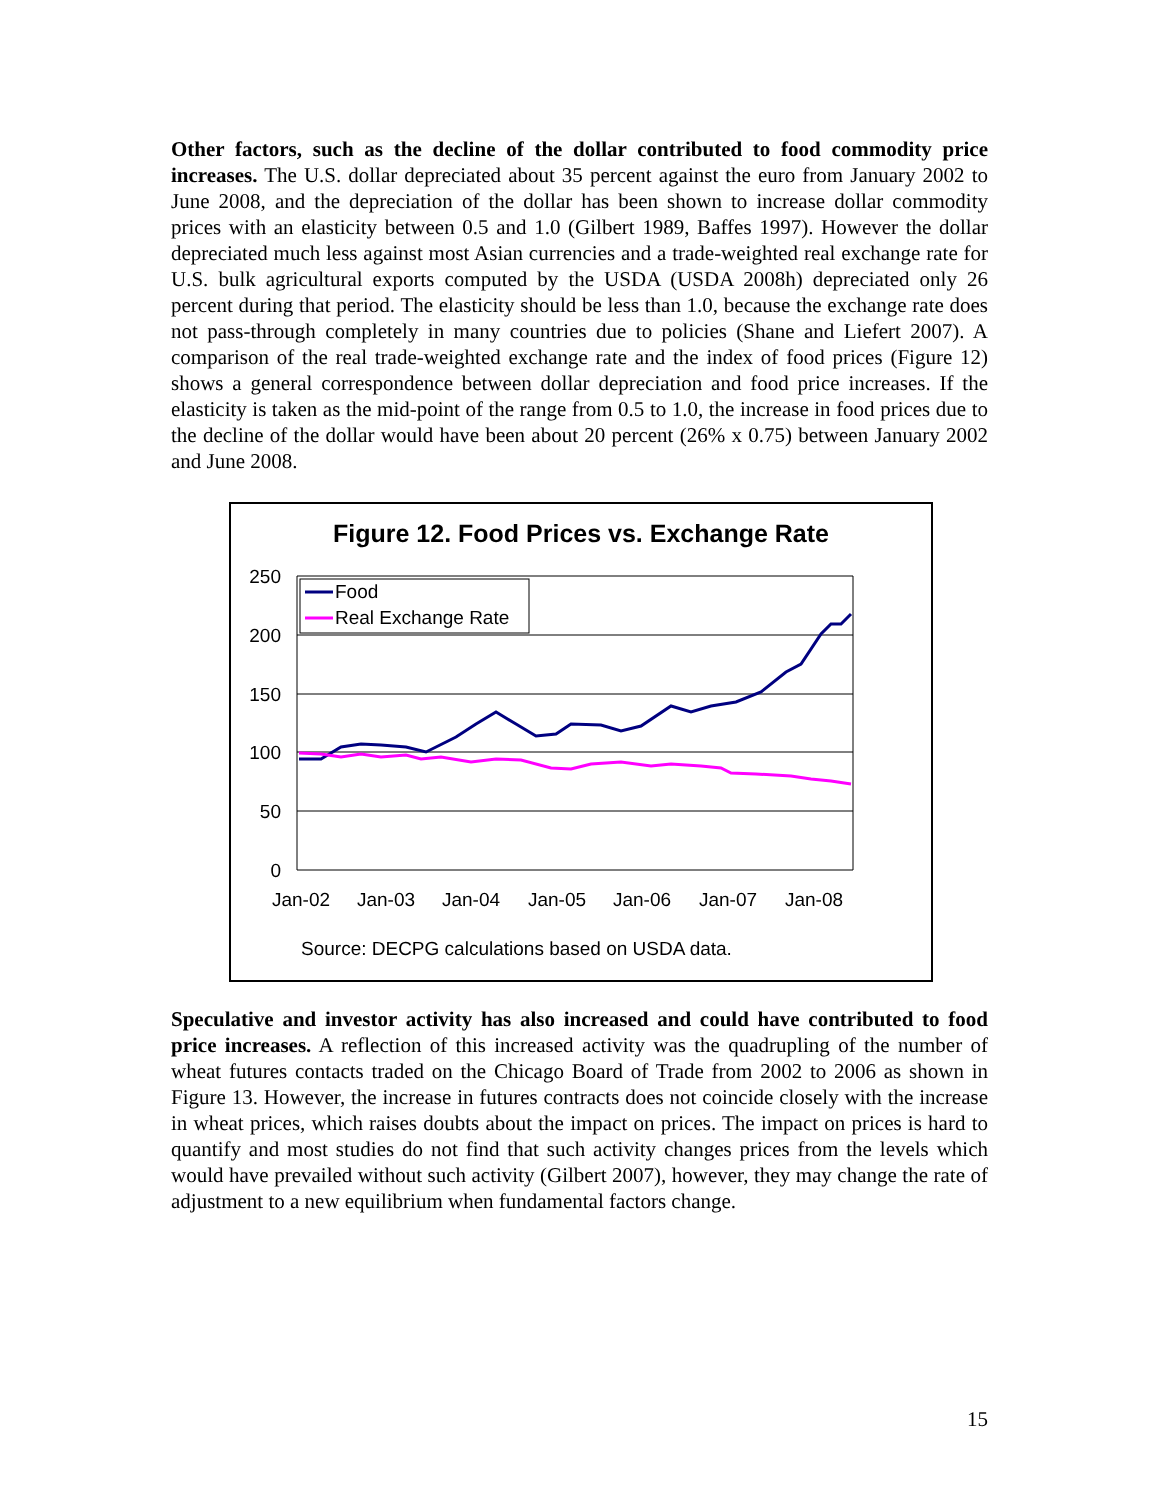Other factors, such as the decline of the dollar contributed to food commodity price increases. The U.S. dollar depreciated about 35 percent against the euro from January 2002 to June 2008, and the depreciation of the dollar has been shown to increase dollar commodity prices with an elasticity between 0.5 and 1.0 (Gilbert 1989, Baffes 1997). However the dollar depreciated much less against most Asian currencies and a trade-weighted real exchange rate for U.S. bulk agricultural exports computed by the USDA (USDA 2008h) depreciated only 26 percent during that period. The elasticity should be less than 1.0, because the exchange rate does not pass-through completely in many countries due to policies (Shane and Liefert 2007). A comparison of the real trade-weighted exchange rate and the index of food prices (Figure 12) shows a general correspondence between dollar depreciation and food price increases. If the elasticity is taken as the mid-point of the range from 0.5 to 1.0, the increase in food prices due to the decline of the dollar would have been about 20 percent (26% x 0.75) between January 2002 and June 2008.
Figure 12. Food Prices vs. Exchange Rate
250
200
150
100
50
0
Jan-02
Jan-03
Jan-04
Jan-05
Jan-06
Jan-07
Jan-08
Food
Real Exchange Rate
Source: DECPG calculations based on USDA data.
Speculative and investor activity has also increased and could have contributed to food price increases. A reflection of this increased activity was the quadrupling of the number of wheat futures contacts traded on the Chicago Board of Trade from 2002 to 2006 as shown in Figure 13. However, the increase in futures contracts does not coincide closely with the increase in wheat prices, which raises doubts about the impact on prices. The impact on prices is hard to quantify and most studies do not find that such activity changes prices from the levels which would have prevailed without such activity (Gilbert 2007), however, they may change the rate of adjustment to a new equilibrium when fundamental factors change.
15